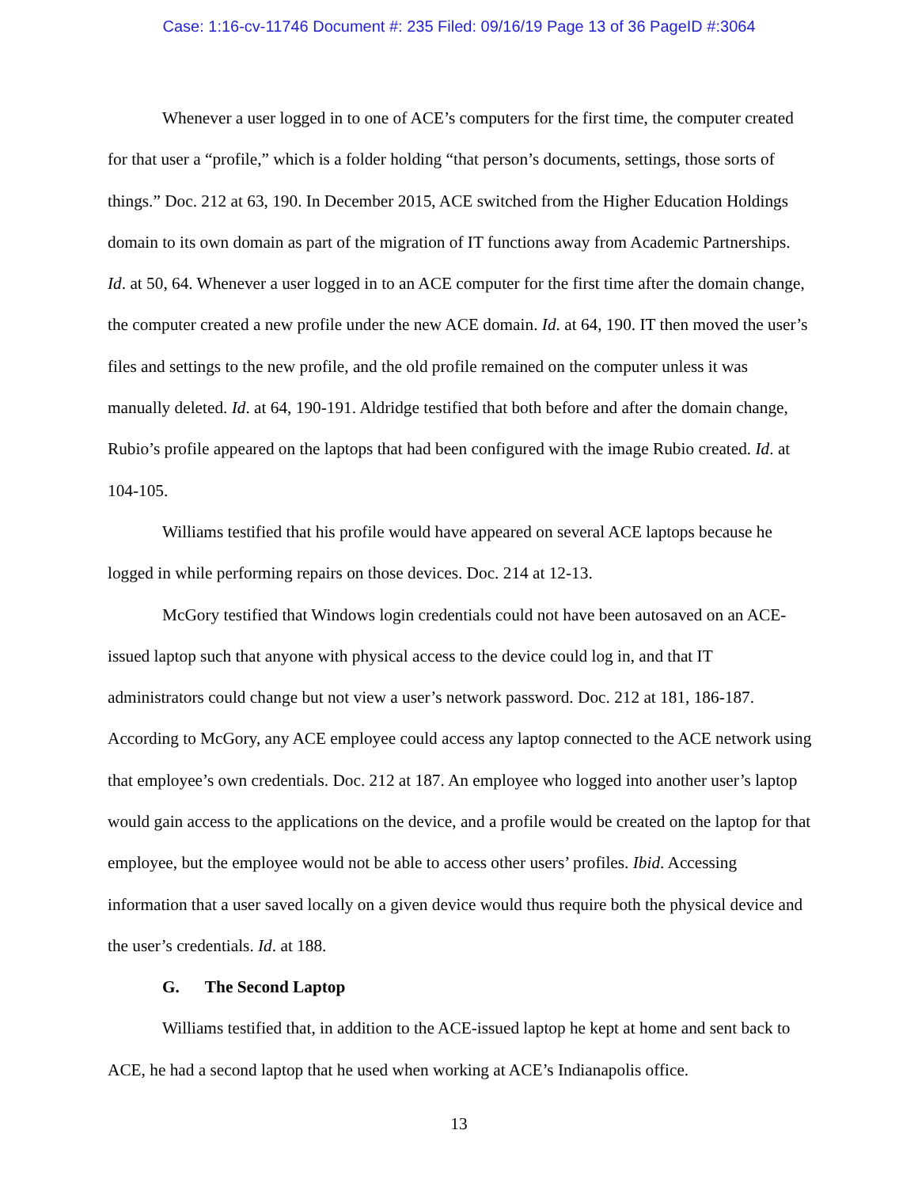Case: 1:16-cv-11746 Document #: 235 Filed: 09/16/19 Page 13 of 36 PageID #:3064
Whenever a user logged in to one of ACE’s computers for the first time, the computer created for that user a “profile,” which is a folder holding “that person’s documents, settings, those sorts of things.” Doc. 212 at 63, 190. In December 2015, ACE switched from the Higher Education Holdings domain to its own domain as part of the migration of IT functions away from Academic Partnerships. Id. at 50, 64. Whenever a user logged in to an ACE computer for the first time after the domain change, the computer created a new profile under the new ACE domain. Id. at 64, 190. IT then moved the user’s files and settings to the new profile, and the old profile remained on the computer unless it was manually deleted. Id. at 64, 190-191. Aldridge testified that both before and after the domain change, Rubio’s profile appeared on the laptops that had been configured with the image Rubio created. Id. at 104-105.
Williams testified that his profile would have appeared on several ACE laptops because he logged in while performing repairs on those devices. Doc. 214 at 12-13.
McGory testified that Windows login credentials could not have been autosaved on an ACE-issued laptop such that anyone with physical access to the device could log in, and that IT administrators could change but not view a user’s network password. Doc. 212 at 181, 186-187. According to McGory, any ACE employee could access any laptop connected to the ACE network using that employee’s own credentials. Doc. 212 at 187. An employee who logged into another user’s laptop would gain access to the applications on the device, and a profile would be created on the laptop for that employee, but the employee would not be able to access other users’ profiles. Ibid. Accessing information that a user saved locally on a given device would thus require both the physical device and the user’s credentials. Id. at 188.
G. The Second Laptop
Williams testified that, in addition to the ACE-issued laptop he kept at home and sent back to ACE, he had a second laptop that he used when working at ACE’s Indianapolis office.
13